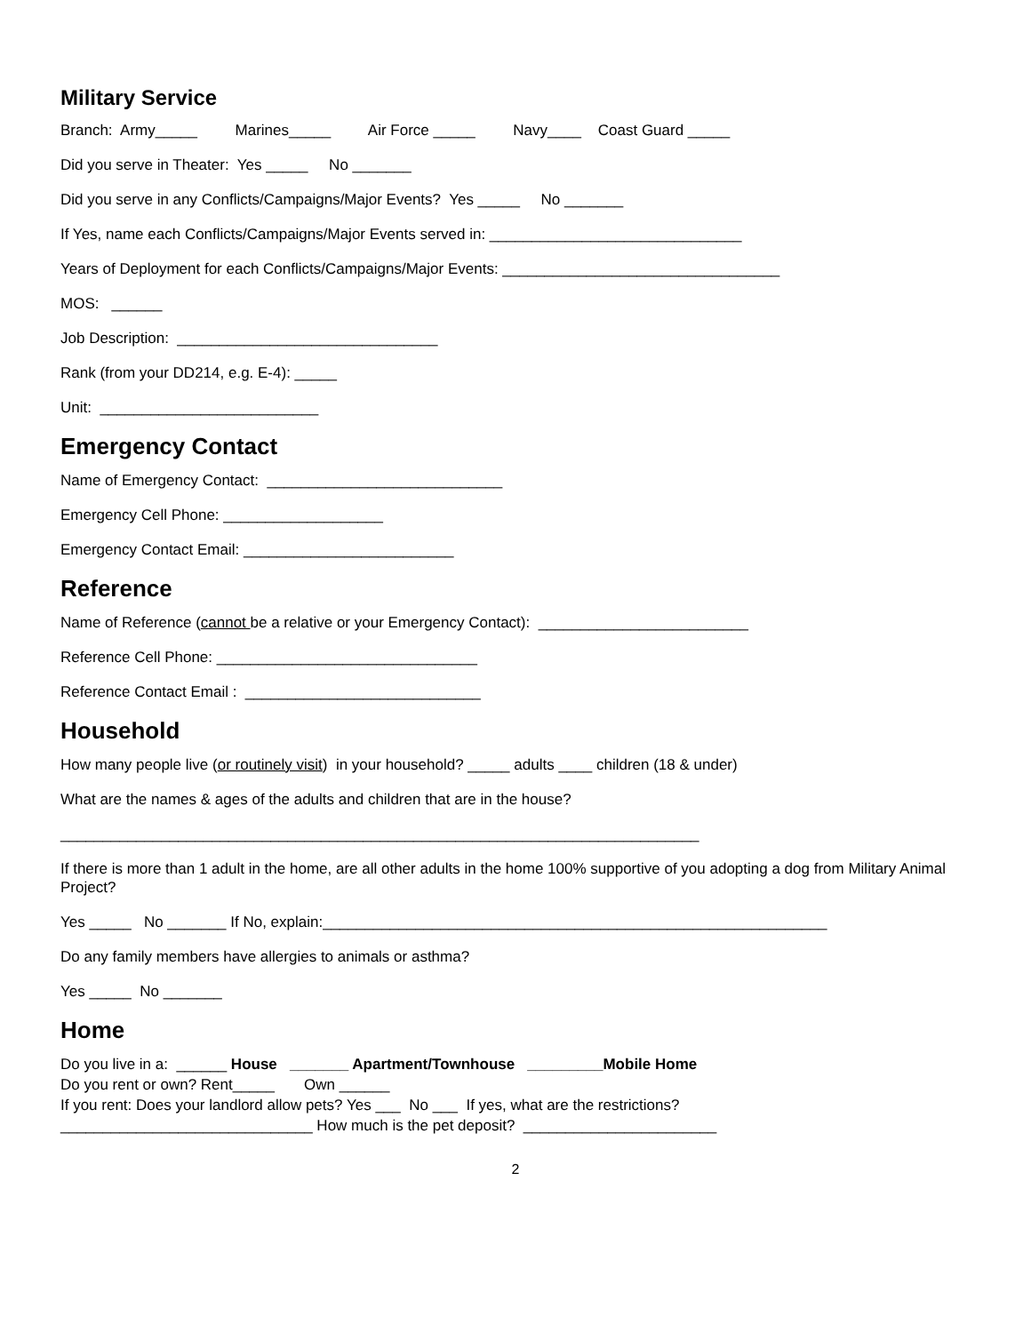Military Service
Branch: Army_____ Marines_____ Air Force _____ Navy____ Coast Guard _____
Did you serve in Theater: Yes _____ No _______
Did you serve in any Conflicts/Campaigns/Major Events? Yes _____ No _______
If Yes, name each Conflicts/Campaigns/Major Events served in: ______________________________
Years of Deployment for each Conflicts/Campaigns/Major Events: _________________________________
MOS: ______
Job Description: _______________________________
Rank (from your DD214, e.g. E-4): _____
Unit: __________________________
Emergency Contact
Name of Emergency Contact: ____________________________
Emergency Cell Phone: ___________________
Emergency Contact Email: _________________________
Reference
Name of Reference (cannot be a relative or your Emergency Contact): _________________________
Reference Cell Phone: _______________________________
Reference Contact Email : ____________________________
Household
How many people live (or routinely visit) in your household? _____ adults ____ children (18 & under)
What are the names & ages of the adults and children that are in the house?
____________________________________________________________________________
If there is more than 1 adult in the home, are all other adults in the home 100% supportive of you adopting a dog from Military Animal Project?
Yes _____ No _______ If No, explain:____________________________________________________________
Do any family members have allergies to animals or asthma?
Yes _____ No _______
Home
Do you live in a: ______ House _______ Apartment/Townhouse _________Mobile Home
Do you rent or own? Rent_____ Own ______
If you rent: Does your landlord allow pets? Yes ___ No ___ If yes, what are the restrictions?
______________________________ How much is the pet deposit? _______________________
2